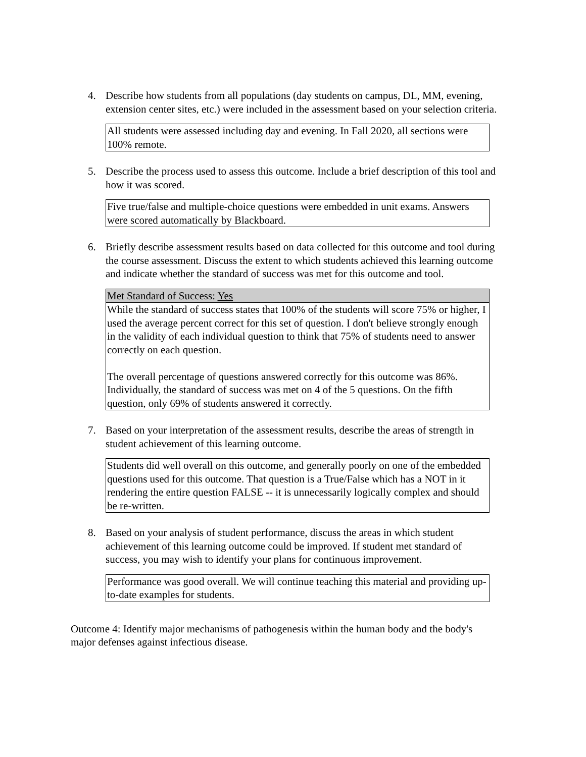4. Describe how students from all populations (day students on campus, DL, MM, evening, extension center sites, etc.) were included in the assessment based on your selection criteria.
| All students were assessed including day and evening. In Fall 2020, all sections were 100% remote. |
5. Describe the process used to assess this outcome. Include a brief description of this tool and how it was scored.
| Five true/false and multiple-choice questions were embedded in unit exams. Answers were scored automatically by Blackboard. |
6. Briefly describe assessment results based on data collected for this outcome and tool during the course assessment. Discuss the extent to which students achieved this learning outcome and indicate whether the standard of success was met for this outcome and tool.
| Met Standard of Success: Yes |
| While the standard of success states that 100% of the students will score 75% or higher, I used the average percent correct for this set of question. I don't believe strongly enough in the validity of each individual question to think that 75% of students need to answer correctly on each question. The overall percentage of questions answered correctly for this outcome was 86%. Individually, the standard of success was met on 4 of the 5 questions. On the fifth question, only 69% of students answered it correctly. |
7. Based on your interpretation of the assessment results, describe the areas of strength in student achievement of this learning outcome.
| Students did well overall on this outcome, and generally poorly on one of the embedded questions used for this outcome. That question is a True/False which has a NOT in it rendering the entire question FALSE -- it is unnecessarily logically complex and should be re-written. |
8. Based on your analysis of student performance, discuss the areas in which student achievement of this learning outcome could be improved. If student met standard of success, you may wish to identify your plans for continuous improvement.
| Performance was good overall. We will continue teaching this material and providing up-to-date examples for students. |
Outcome 4: Identify major mechanisms of pathogenesis within the human body and the body's major defenses against infectious disease.